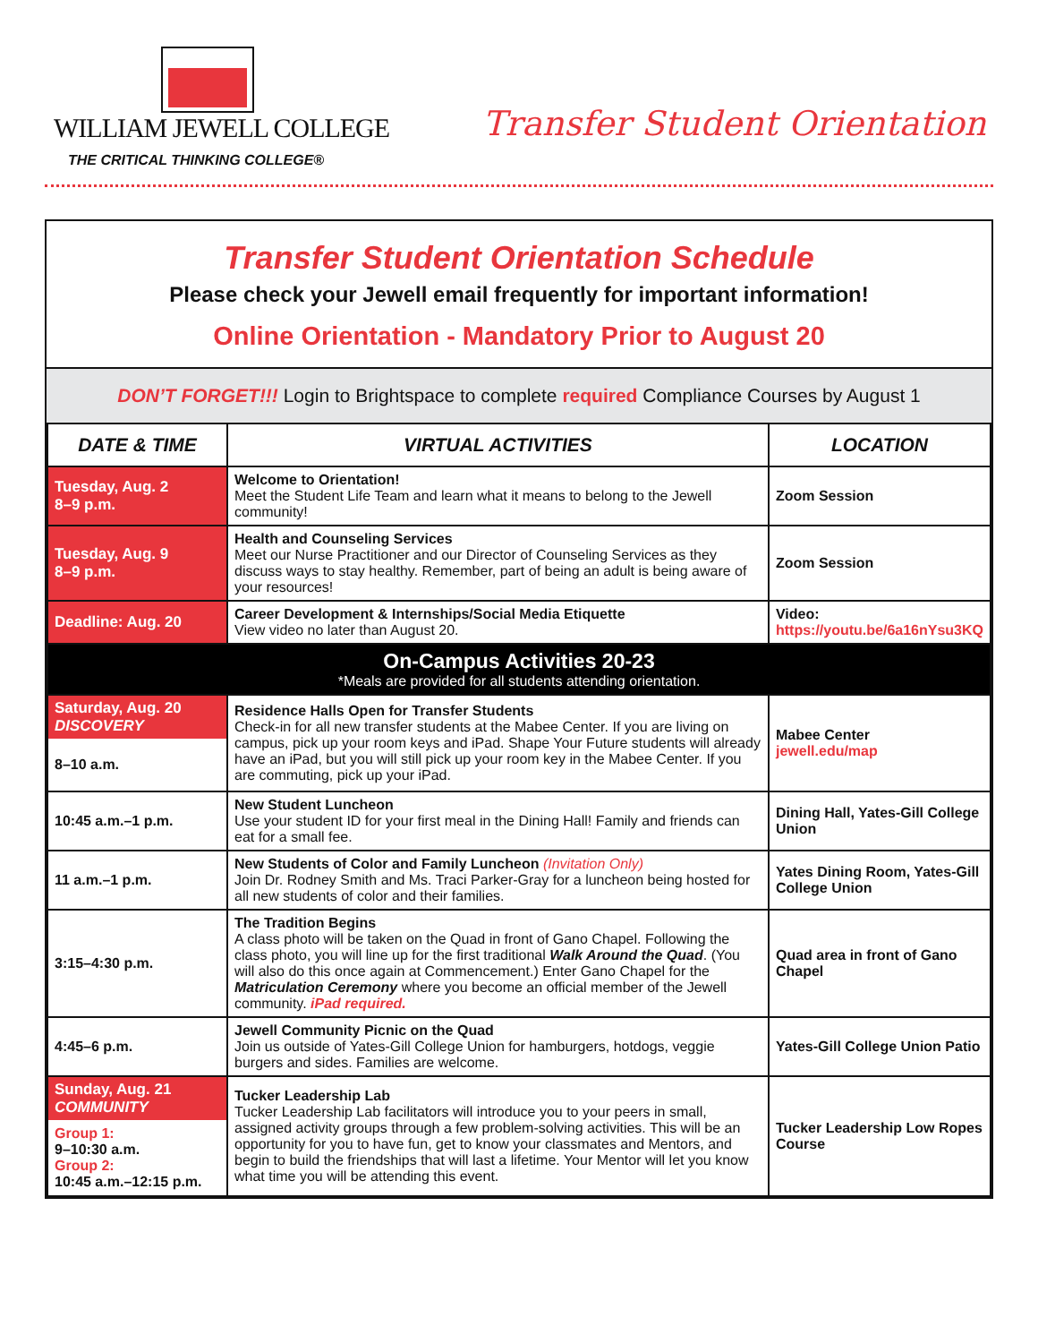WILLIAM JEWELL COLLEGE
THE CRITICAL THINKING COLLEGE®
Transfer Student Orientation
Transfer Student Orientation Schedule
Please check your Jewell email frequently for important information!
Online Orientation - Mandatory Prior to August 20
DON’T FORGET!!! Login to Brightspace to complete required Compliance Courses by August 1
| DATE & TIME | VIRTUAL ACTIVITIES | LOCATION |
| --- | --- | --- |
| Tuesday, Aug. 2 8–9 p.m. | Welcome to Orientation! Meet the Student Life Team and learn what it means to belong to the Jewell community! | Zoom Session |
| Tuesday, Aug. 9 8–9 p.m. | Health and Counseling Services Meet our Nurse Practitioner and our Director of Counseling Services as they discuss ways to stay healthy. Remember, part of being an adult is being aware of your resources! | Zoom Session |
| Deadline: Aug. 20 | Career Development & Internships/Social Media Etiquette View video no later than August 20. | Video: https://youtu.be/6a16nYsu3KQ |
| On-Campus Activities 20-23 *Meals are provided for all students attending orientation. | | |
| Saturday, Aug. 20 DISCOVERY 8–10 a.m. | Residence Halls Open for Transfer Students Check-in for all new transfer students at the Mabee Center. If you are living on campus, pick up your room keys and iPad. Shape Your Future students will already have an iPad, but you will still pick up your room key in the Mabee Center. If you are commuting, pick up your iPad. | Mabee Center jewell.edu/map |
| 10:45 a.m.–1 p.m. | New Student Luncheon Use your student ID for your first meal in the Dining Hall! Family and friends can eat for a small fee. | Dining Hall, Yates-Gill College Union |
| 11 a.m.–1 p.m. | New Students of Color and Family Luncheon (Invitation Only) Join Dr. Rodney Smith and Ms. Traci Parker-Gray for a luncheon being hosted for all new students of color and their families. | Yates Dining Room, Yates-Gill College Union |
| 3:15–4:30 p.m. | The Tradition Begins A class photo will be taken on the Quad in front of Gano Chapel. Following the class photo, you will line up for the first traditional Walk Around the Quad . (You will also do this once again at Commencement.) Enter Gano Chapel for the Matriculation Ceremony where you become an official member of the Jewell community. iPad required. | Quad area in front of Gano Chapel |
| 4:45–6 p.m. | Jewell Community Picnic on the Quad Join us outside of Yates-Gill College Union for hamburgers, hotdogs, veggie burgers and sides. Families are welcome. | Yates-Gill College Union Patio |
| Sunday, Aug. 21 COMMUNITY Group 1: 9–10:30 a.m. Group 2: 10:45 a.m.–12:15 p.m. | Tucker Leadership Lab Tucker Leadership Lab facilitators will introduce you to your peers in small, assigned activity groups through a few problem-solving activities. This will be an opportunity for you to have fun, get to know your classmates and Mentors, and begin to build the friendships that will last a lifetime. Your Mentor will let you know what time you will be attending this event. | Tucker Leadership Low Ropes Course |